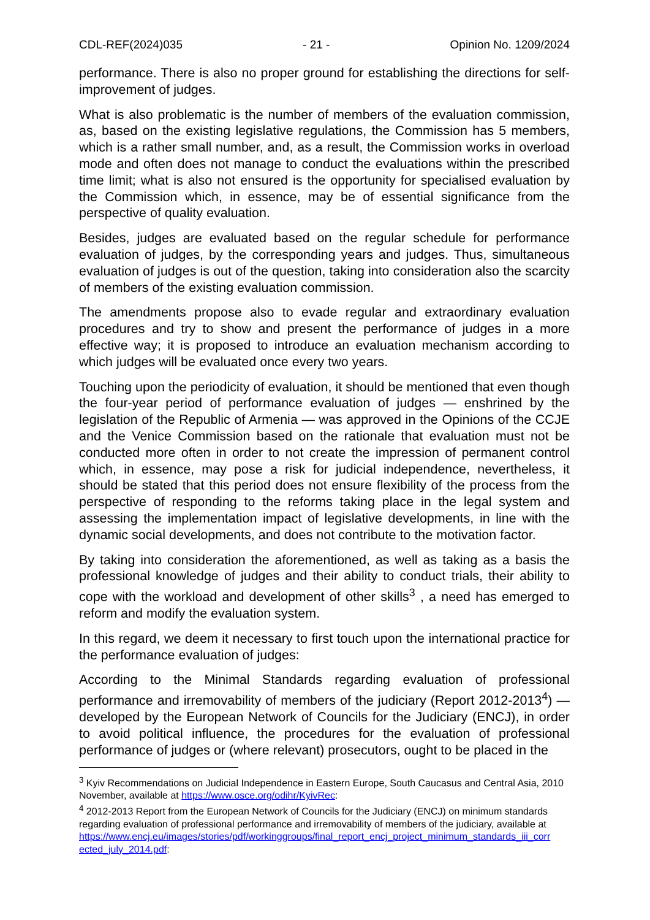CDL-REF(2024)035 - 21 - Opinion No. 1209/2024
performance. There is also no proper ground for establishing the directions for self-improvement of judges.
What is also problematic is the number of members of the evaluation commission, as, based on the existing legislative regulations, the Commission has 5 members, which is a rather small number, and, as a result, the Commission works in overload mode and often does not manage to conduct the evaluations within the prescribed time limit; what is also not ensured is the opportunity for specialised evaluation by the Commission which, in essence, may be of essential significance from the perspective of quality evaluation.
Besides, judges are evaluated based on the regular schedule for performance evaluation of judges, by the corresponding years and judges. Thus, simultaneous evaluation of judges is out of the question, taking into consideration also the scarcity of members of the existing evaluation commission.
The amendments propose also to evade regular and extraordinary evaluation procedures and try to show and present the performance of judges in a more effective way; it is proposed to introduce an evaluation mechanism according to which judges will be evaluated once every two years.
Touching upon the periodicity of evaluation, it should be mentioned that even though the four-year period of performance evaluation of judges — enshrined by the legislation of the Republic of Armenia — was approved in the Opinions of the CCJE and the Venice Commission based on the rationale that evaluation must not be conducted more often in order to not create the impression of permanent control which, in essence, may pose a risk for judicial independence, nevertheless, it should be stated that this period does not ensure flexibility of the process from the perspective of responding to the reforms taking place in the legal system and assessing the implementation impact of legislative developments, in line with the dynamic social developments, and does not contribute to the motivation factor.
By taking into consideration the aforementioned, as well as taking as a basis the professional knowledge of judges and their ability to conduct trials, their ability to cope with the workload and development of other skills<sup>3</sup> , a need has emerged to reform and modify the evaluation system.
In this regard, we deem it necessary to first touch upon the international practice for the performance evaluation of judges:
According to the Minimal Standards regarding evaluation of professional performance and irremovability of members of the judiciary (Report 2012-2013<sup>4</sup>) — developed by the European Network of Councils for the Judiciary (ENCJ), in order to avoid political influence, the procedures for the evaluation of professional performance of judges or (where relevant) prosecutors, ought to be placed in the
<sup>3</sup> Kyiv Recommendations on Judicial Independence in Eastern Europe, South Caucasus and Central Asia, 2010 November, available at https://www.osce.org/odihr/KyivRec:
<sup>4</sup> 2012-2013 Report from the European Network of Councils for the Judiciary (ENCJ) on minimum standards regarding evaluation of professional performance and irremovability of members of the judiciary, available at https://www.encj.eu/images/stories/pdf/workinggroups/final_report_encj_project_minimum_standards_iii_corr ected_july_2014.pdf: